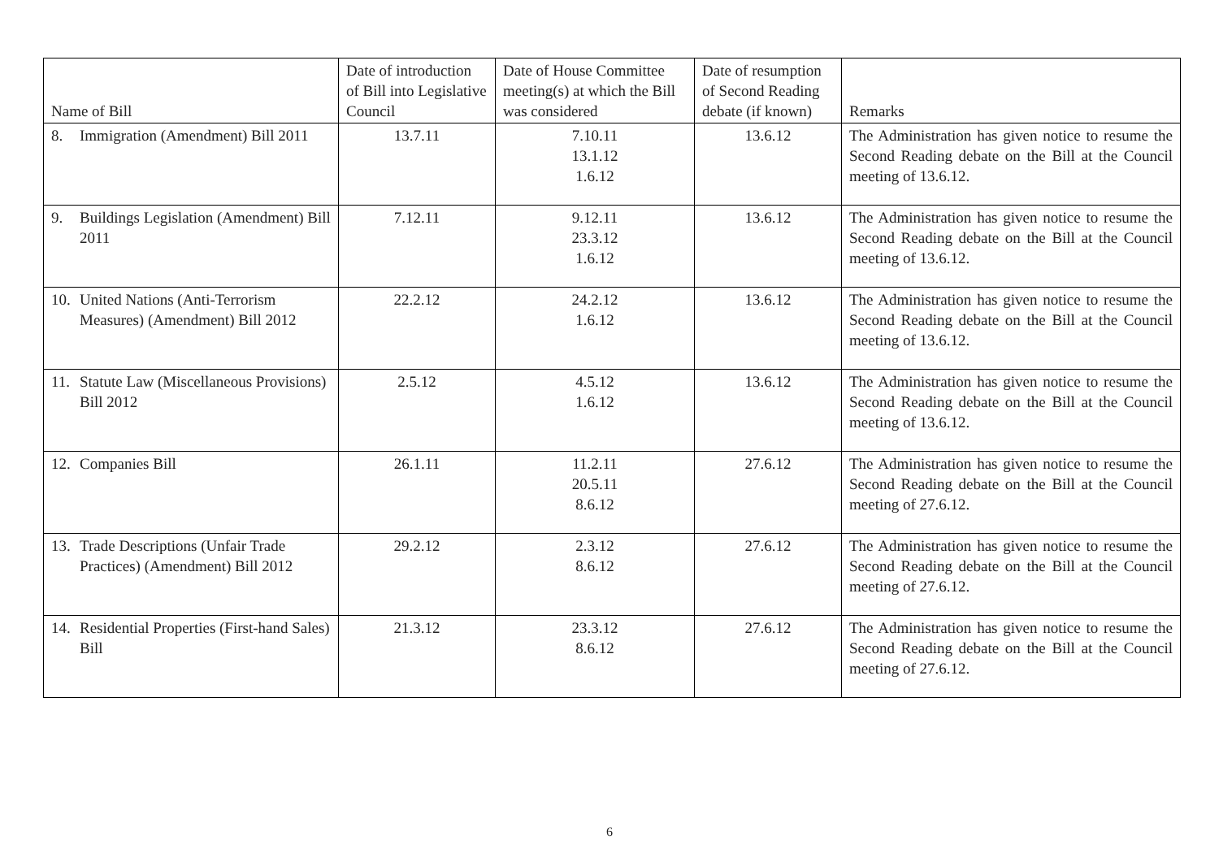| Name of Bill | Date of introduction of Bill into Legislative Council | Date of House Committee meeting(s) at which the Bill was considered | Date of resumption of Second Reading debate (if known) | Remarks |
| --- | --- | --- | --- | --- |
| 8. Immigration (Amendment) Bill 2011 | 13.7.11 | 7.10.11 13.1.12 1.6.12 | 13.6.12 | The Administration has given notice to resume the Second Reading debate on the Bill at the Council meeting of 13.6.12. |
| 9. Buildings Legislation (Amendment) Bill 2011 | 7.12.11 | 9.12.11 23.3.12 1.6.12 | 13.6.12 | The Administration has given notice to resume the Second Reading debate on the Bill at the Council meeting of 13.6.12. |
| 10. United Nations (Anti-Terrorism Measures) (Amendment) Bill 2012 | 22.2.12 | 24.2.12 1.6.12 | 13.6.12 | The Administration has given notice to resume the Second Reading debate on the Bill at the Council meeting of 13.6.12. |
| 11. Statute Law (Miscellaneous Provisions) Bill 2012 | 2.5.12 | 4.5.12 1.6.12 | 13.6.12 | The Administration has given notice to resume the Second Reading debate on the Bill at the Council meeting of 13.6.12. |
| 12. Companies Bill | 26.1.11 | 11.2.11 20.5.11 8.6.12 | 27.6.12 | The Administration has given notice to resume the Second Reading debate on the Bill at the Council meeting of 27.6.12. |
| 13. Trade Descriptions (Unfair Trade Practices) (Amendment) Bill 2012 | 29.2.12 | 2.3.12 8.6.12 | 27.6.12 | The Administration has given notice to resume the Second Reading debate on the Bill at the Council meeting of 27.6.12. |
| 14. Residential Properties (First-hand Sales) Bill | 21.3.12 | 23.3.12 8.6.12 | 27.6.12 | The Administration has given notice to resume the Second Reading debate on the Bill at the Council meeting of 27.6.12. |
6